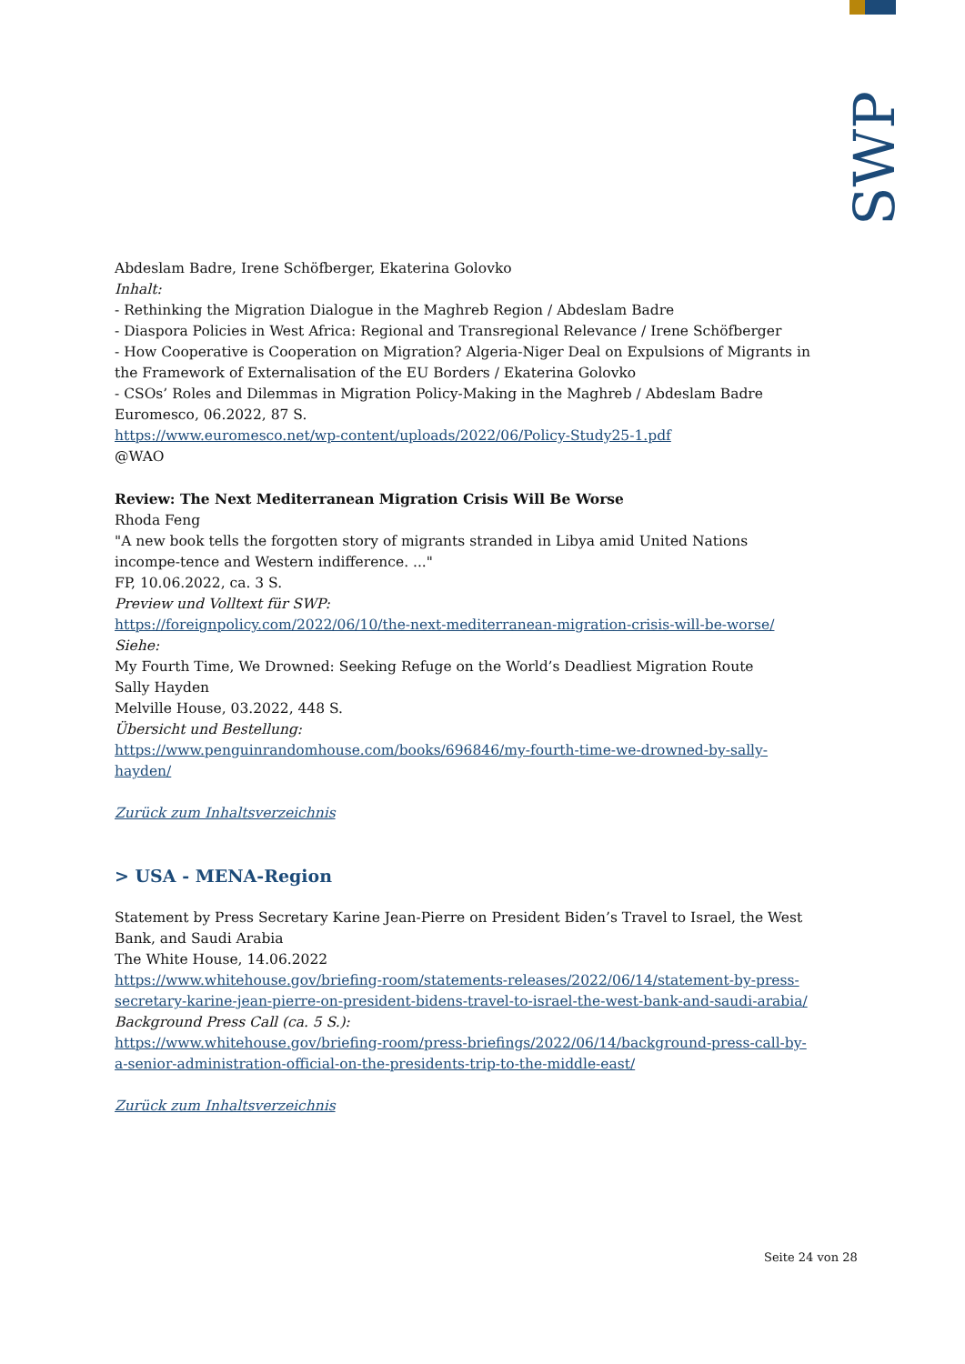SWP
Abdeslam Badre, Irene Schöfberger, Ekaterina Golovko
Inhalt:
- Rethinking the Migration Dialogue in the Maghreb Region / Abdeslam Badre
- Diaspora Policies in West Africa: Regional and Transregional Relevance / Irene Schöfberger
- How Cooperative is Cooperation on Migration? Algeria-Niger Deal on Expulsions of Migrants in the Framework of Externalisation of the EU Borders / Ekaterina Golovko
- CSOs’ Roles and Dilemmas in Migration Policy-Making in the Maghreb / Abdeslam Badre
Euromesco, 06.2022, 87 S.
https://www.euromesco.net/wp-content/uploads/2022/06/Policy-Study25-1.pdf
@WAO
Review: The Next Mediterranean Migration Crisis Will Be Worse
Rhoda Feng
"A new book tells the forgotten story of migrants stranded in Libya amid United Nations incompe-tence and Western indifference. ..."
FP, 10.06.2022, ca. 3 S.
Preview und Volltext für SWP:
https://foreignpolicy.com/2022/06/10/the-next-mediterranean-migration-crisis-will-be-worse/
Siehe:
My Fourth Time, We Drowned: Seeking Refuge on the World’s Deadliest Migration Route
Sally Hayden
Melville House, 03.2022, 448 S.
Übersicht und Bestellung:
https://www.penguinrandomhouse.com/books/696846/my-fourth-time-we-drowned-by-sally-hayden/
Zurück zum Inhaltsverzeichnis
> USA - MENA-Region
Statement by Press Secretary Karine Jean-Pierre on President Biden’s Travel to Israel, the West Bank, and Saudi Arabia
The White House, 14.06.2022
https://www.whitehouse.gov/briefing-room/statements-releases/2022/06/14/statement-by-press-secretary-karine-jean-pierre-on-president-bidens-travel-to-israel-the-west-bank-and-saudi-arabia/
Background Press Call (ca. 5 S.):
https://www.whitehouse.gov/briefing-room/press-briefings/2022/06/14/background-press-call-by-a-senior-administration-official-on-the-presidents-trip-to-the-middle-east/
Zurück zum Inhaltsverzeichnis
Seite 24 von 28